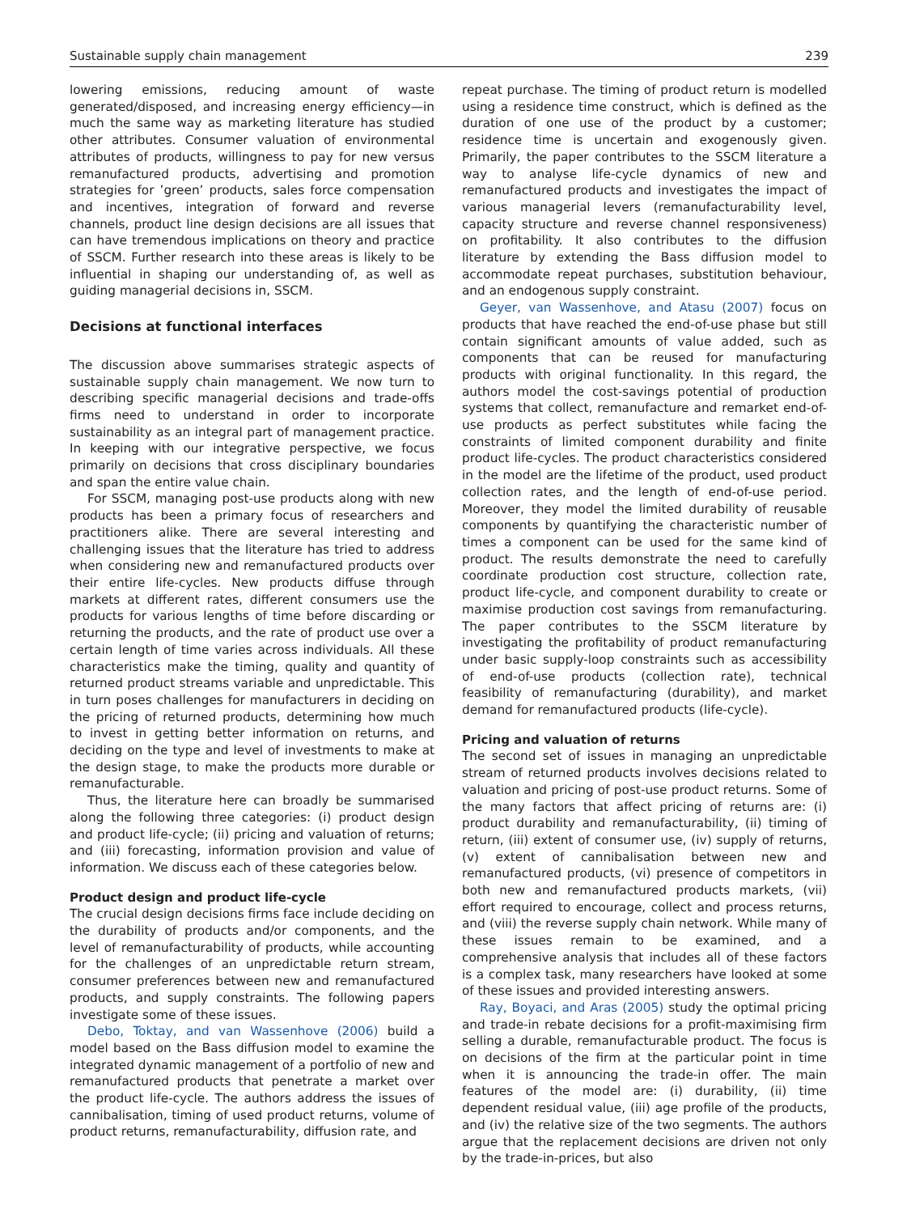Sustainable supply chain management 239
lowering emissions, reducing amount of waste generated/disposed, and increasing energy efficiency—in much the same way as marketing literature has studied other attributes. Consumer valuation of environmental attributes of products, willingness to pay for new versus remanufactured products, advertising and promotion strategies for ’green’ products, sales force compensation and incentives, integration of forward and reverse channels, product line design decisions are all issues that can have tremendous implications on theory and practice of SSCM. Further research into these areas is likely to be influential in shaping our understanding of, as well as guiding managerial decisions in, SSCM.
Decisions at functional interfaces
The discussion above summarises strategic aspects of sustainable supply chain management. We now turn to describing specific managerial decisions and trade-offs firms need to understand in order to incorporate sustainability as an integral part of management practice. In keeping with our integrative perspective, we focus primarily on decisions that cross disciplinary boundaries and span the entire value chain.
For SSCM, managing post-use products along with new products has been a primary focus of researchers and practitioners alike. There are several interesting and challenging issues that the literature has tried to address when considering new and remanufactured products over their entire life-cycles. New products diffuse through markets at different rates, different consumers use the products for various lengths of time before discarding or returning the products, and the rate of product use over a certain length of time varies across individuals. All these characteristics make the timing, quality and quantity of returned product streams variable and unpredictable. This in turn poses challenges for manufacturers in deciding on the pricing of returned products, determining how much to invest in getting better information on returns, and deciding on the type and level of investments to make at the design stage, to make the products more durable or remanufacturable.
Thus, the literature here can broadly be summarised along the following three categories: (i) product design and product life-cycle; (ii) pricing and valuation of returns; and (iii) forecasting, information provision and value of information. We discuss each of these categories below.
Product design and product life-cycle
The crucial design decisions firms face include deciding on the durability of products and/or components, and the level of remanufacturability of products, while accounting for the challenges of an unpredictable return stream, consumer preferences between new and remanufactured products, and supply constraints. The following papers investigate some of these issues.
Debo, Toktay, and van Wassenhove (2006) build a model based on the Bass diffusion model to examine the integrated dynamic management of a portfolio of new and remanufactured products that penetrate a market over the product life-cycle. The authors address the issues of cannibalisation, timing of used product returns, volume of product returns, remanufacturability, diffusion rate, and
repeat purchase. The timing of product return is modelled using a residence time construct, which is defined as the duration of one use of the product by a customer; residence time is uncertain and exogenously given. Primarily, the paper contributes to the SSCM literature a way to analyse life-cycle dynamics of new and remanufactured products and investigates the impact of various managerial levers (remanufacturability level, capacity structure and reverse channel responsiveness) on profitability. It also contributes to the diffusion literature by extending the Bass diffusion model to accommodate repeat purchases, substitution behaviour, and an endogenous supply constraint.
Geyer, van Wassenhove, and Atasu (2007) focus on products that have reached the end-of-use phase but still contain significant amounts of value added, such as components that can be reused for manufacturing products with original functionality. In this regard, the authors model the cost-savings potential of production systems that collect, remanufacture and remarket end-of-use products as perfect substitutes while facing the constraints of limited component durability and finite product life-cycles. The product characteristics considered in the model are the lifetime of the product, used product collection rates, and the length of end-of-use period. Moreover, they model the limited durability of reusable components by quantifying the characteristic number of times a component can be used for the same kind of product. The results demonstrate the need to carefully coordinate production cost structure, collection rate, product life-cycle, and component durability to create or maximise production cost savings from remanufacturing. The paper contributes to the SSCM literature by investigating the profitability of product remanufacturing under basic supply-loop constraints such as accessibility of end-of-use products (collection rate), technical feasibility of remanufacturing (durability), and market demand for remanufactured products (life-cycle).
Pricing and valuation of returns
The second set of issues in managing an unpredictable stream of returned products involves decisions related to valuation and pricing of post-use product returns. Some of the many factors that affect pricing of returns are: (i) product durability and remanufacturability, (ii) timing of return, (iii) extent of consumer use, (iv) supply of returns, (v) extent of cannibalisation between new and remanufactured products, (vi) presence of competitors in both new and remanufactured products markets, (vii) effort required to encourage, collect and process returns, and (viii) the reverse supply chain network. While many of these issues remain to be examined, and a comprehensive analysis that includes all of these factors is a complex task, many researchers have looked at some of these issues and provided interesting answers.
Ray, Boyaci, and Aras (2005) study the optimal pricing and trade-in rebate decisions for a profit-maximising firm selling a durable, remanufacturable product. The focus is on decisions of the firm at the particular point in time when it is announcing the trade-in offer. The main features of the model are: (i) durability, (ii) time dependent residual value, (iii) age profile of the products, and (iv) the relative size of the two segments. The authors argue that the replacement decisions are driven not only by the trade-in-prices, but also